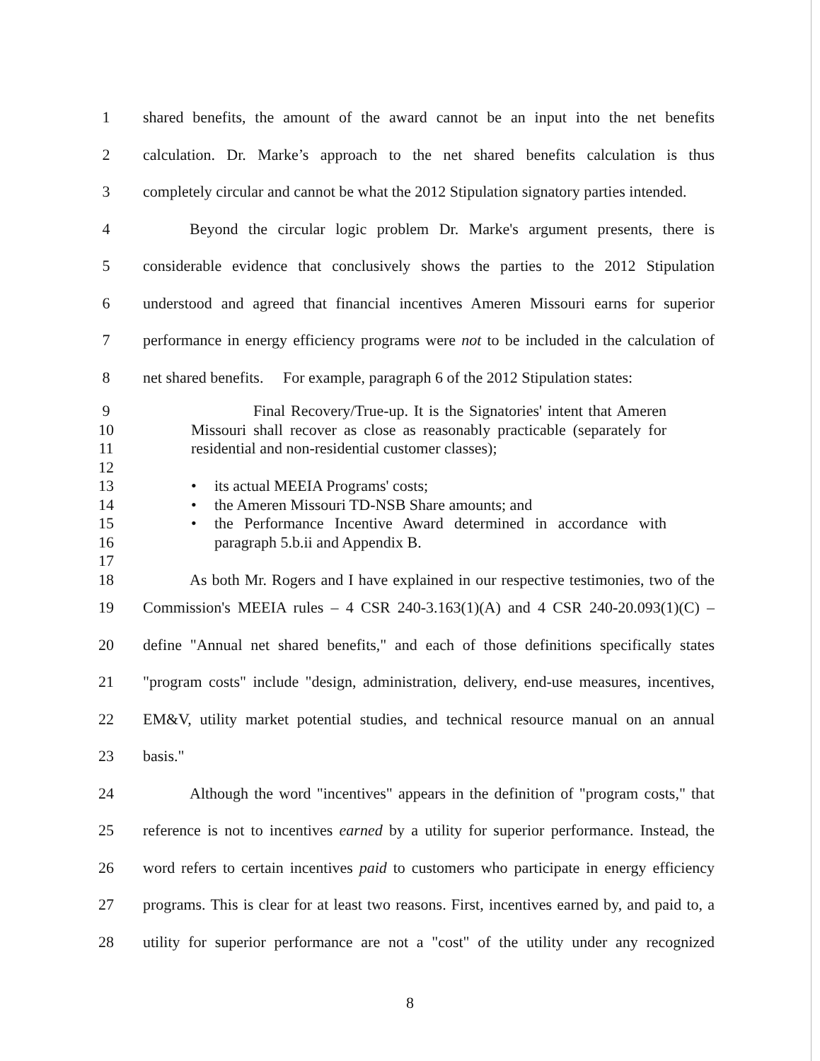1 shared benefits, the amount of the award cannot be an input into the net benefits
2 calculation. Dr. Marke’s approach to the net shared benefits calculation is thus
3 completely circular and cannot be what the 2012 Stipulation signatory parties intended.
4   Beyond the circular logic problem Dr. Marke's argument presents, there is
5 considerable evidence that conclusively shows the parties to the 2012 Stipulation
6 understood and agreed that financial incentives Ameren Missouri earns for superior
7 performance in energy efficiency programs were not to be included in the calculation of
8 net shared benefits.  For example, paragraph 6 of the 2012 Stipulation states:
9    Final Recovery/True-up. It is the Signatories' intent that Ameren
10 Missouri shall recover as close as reasonably practicable (separately for
11 residential and non-residential customer classes);
12
13 • its actual MEEIA Programs' costs;
14 • the Ameren Missouri TD-NSB Share amounts; and
15 • the Performance Incentive Award determined in accordance with
16 paragraph 5.b.ii and Appendix B.
17
18   As both Mr. Rogers and I have explained in our respective testimonies, two of the
19 Commission's MEEIA rules – 4 CSR 240-3.163(1)(A) and 4 CSR 240-20.093(1)(C) –
20 define "Annual net shared benefits," and each of those definitions specifically states
21 "program costs" include "design, administration, delivery, end-use measures, incentives,
22 EM&V, utility market potential studies, and technical resource manual on an annual
23 basis."
24   Although the word "incentives" appears in the definition of "program costs," that
25 reference is not to incentives earned by a utility for superior performance. Instead, the
26 word refers to certain incentives paid to customers who participate in energy efficiency
27 programs. This is clear for at least two reasons. First, incentives earned by, and paid to, a
28 utility for superior performance are not a "cost" of the utility under any recognized
8